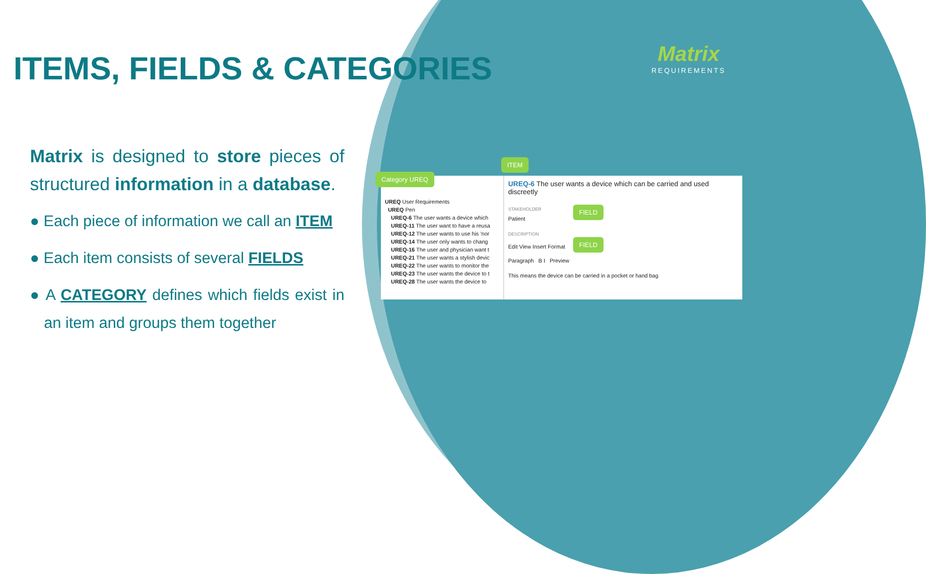ITEMS, FIELDS & CATEGORIES
Matrix
REQUIREMENTS
Matrix is designed to store pieces of structured information in a database.
● Each piece of information we call an ITEM
● Each item consists of several FIELDS
● A CATEGORY defines which fields exist in an item and groups them together
UREQ User Requirements
UREQ Pen
UREQ-6 The user wants a device which
UREQ-11 The user want to have a reusa
UREQ-12 The user wants to use his 'nor
UREQ-14 The user only wants to chang
UREQ-16 The user and physician want t
UREQ-21 The user wants a stylish devic
UREQ-22 The user wants to monitor the
UREQ-23 The user wants the device to t
UREQ-28 The user wants the device to
UREQ-6 The user wants a device which can be carried and used discreetly
STAKEHOLDER
Patient
DESCRIPTION
Edit View Insert Format
Paragraph B I Preview
This means the device can be carried in a pocket or hand bag
ITEM
Category UREQ
FIELD
FIELD